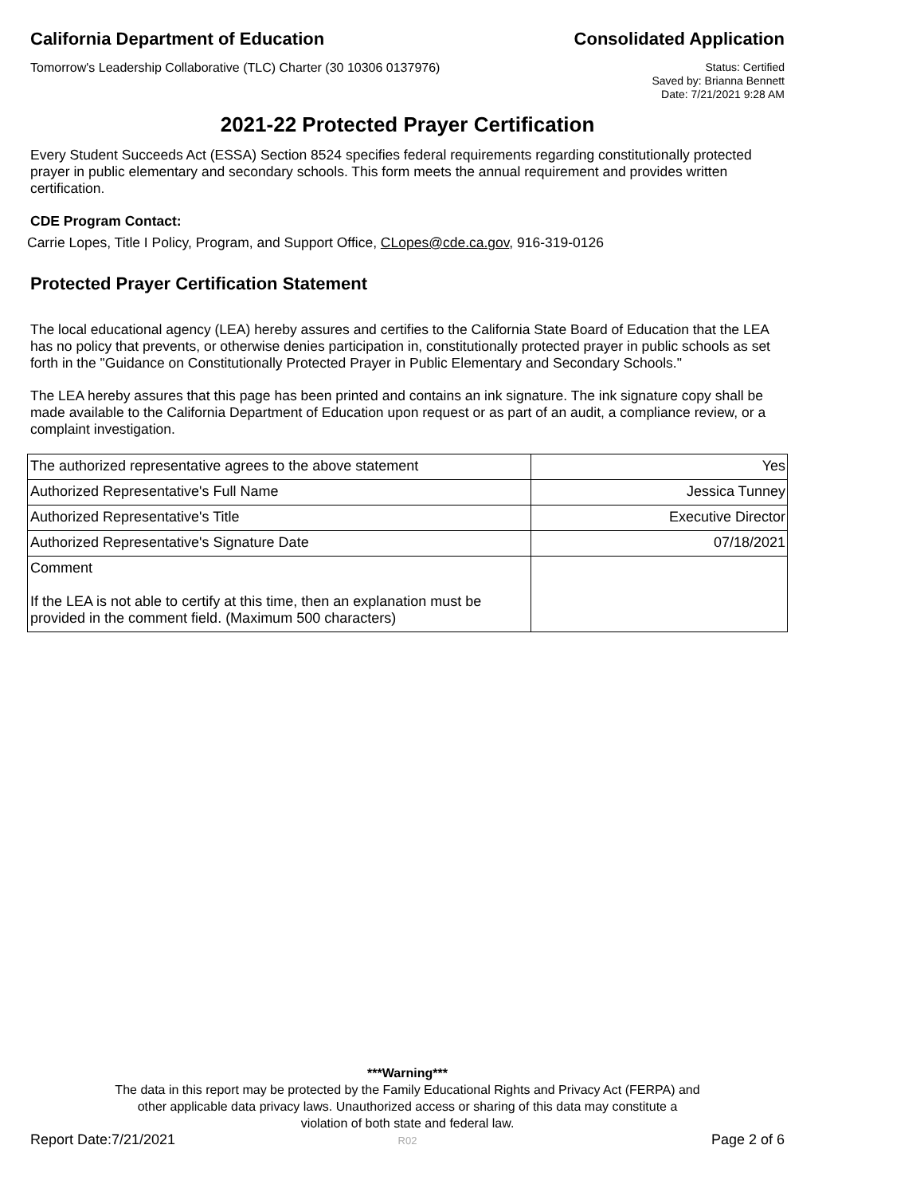California Department of Education Consolidated Application
Tomorrow's Leadership Collaborative (TLC) Charter (30 10306 0137976) Status: Certified
Saved by: Brianna Bennett
Date: 7/21/2021 9:28 AM
2021-22 Protected Prayer Certification
Every Student Succeeds Act (ESSA) Section 8524 specifies federal requirements regarding constitutionally protected prayer in public elementary and secondary schools. This form meets the annual requirement and provides written certification.
CDE Program Contact:
Carrie Lopes, Title I Policy, Program, and Support Office, CLopes@cde.ca.gov, 916-319-0126
Protected Prayer Certification Statement
The local educational agency (LEA) hereby assures and certifies to the California State Board of Education that the LEA has no policy that prevents, or otherwise denies participation in, constitutionally protected prayer in public schools as set forth in the "Guidance on Constitutionally Protected Prayer in Public Elementary and Secondary Schools."
The LEA hereby assures that this page has been printed and contains an ink signature. The ink signature copy shall be made available to the California Department of Education upon request or as part of an audit, a compliance review, or a complaint investigation.
| The authorized representative agrees to the above statement | Yes |
| Authorized Representative's Full Name | Jessica Tunney |
| Authorized Representative's Title | Executive Director |
| Authorized Representative's Signature Date | 07/18/2021 |
| Comment If the LEA is not able to certify at this time, then an explanation must be provided in the comment field. (Maximum 500 characters) | |
***Warning***
The data in this report may be protected by the Family Educational Rights and Privacy Act (FERPA) and
other applicable data privacy laws. Unauthorized access or sharing of this data may constitute a
violation of both state and federal law.
R02
Report Date:7/21/2021 Page 2 of 6